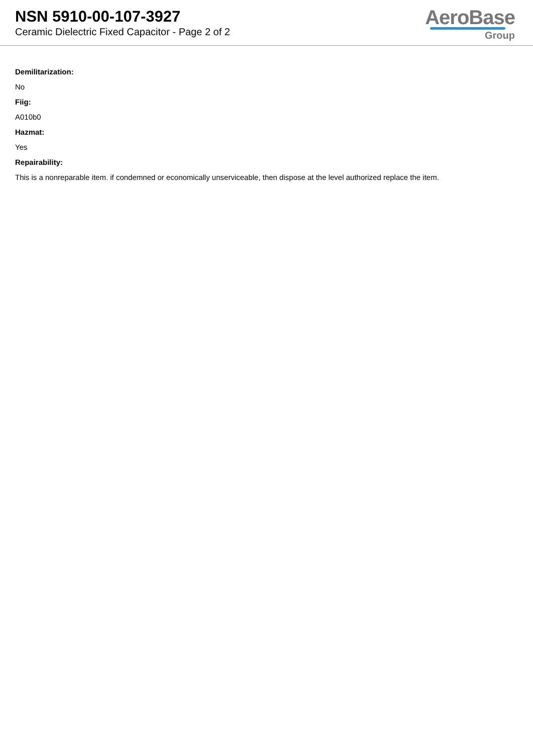NSN 5910-00-107-3927
Ceramic Dielectric Fixed Capacitor - Page 2 of 2
AeroBase
Group
Demilitarization:
No
Fiig:
A010b0
Hazmat:
Yes
Repairability:
This is a nonreparable item. if condemned or economically unserviceable, then dispose at the level authorized replace the item.